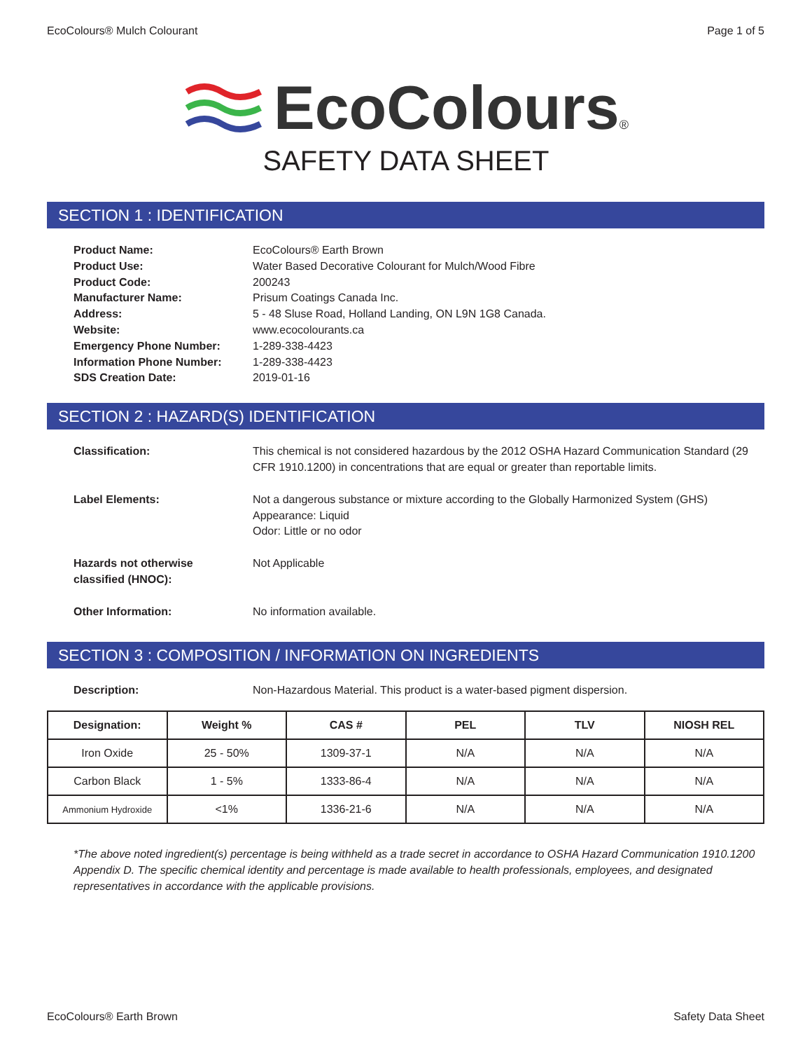EcoColours® Mulch Colourant Page 1 of 5
EcoColours®
SAFETY DATA SHEET
SECTION 1 : IDENTIFICATION
| Product Name: | EcoColours® Earth Brown |
| Product Use: | Water Based Decorative Colourant for Mulch/Wood Fibre |
| Product Code: | 200243 |
| Manufacturer Name: | Prisum Coatings Canada Inc. |
| Address: | 5 - 48 Sluse Road, Holland Landing, ON L9N 1G8 Canada. |
| Website: | www.ecocolourants.ca |
| Emergency Phone Number: | 1-289-338-4423 |
| Information Phone Number: | 1-289-338-4423 |
| SDS Creation Date: | 2019-01-16 |
SECTION 2 : HAZARD(S) IDENTIFICATION
| Classification: | This chemical is not considered hazardous by the 2012 OSHA Hazard Communication Standard (29 CFR 1910.1200) in concentrations that are equal or greater than reportable limits. |
| Label Elements: | Not a dangerous substance or mixture according to the Globally Harmonized System (GHS) Appearance: Liquid Odor: Little or no odor |
| Hazards not otherwise classified (HNOC): | Not Applicable |
| Other Information: | No information available. |
SECTION 3 : COMPOSITION / INFORMATION ON INGREDIENTS
| Description: | Non-Hazardous Material. This product is a water-based pigment dispersion. |
| Designation: | Weight % | CAS # | PEL | TLV | NIOSH REL |
| --- | --- | --- | --- | --- | --- |
| Iron Oxide | 25 - 50% | 1309-37-1 | N/A | N/A | N/A |
| Carbon Black | 1 - 5% | 1333-86-4 | N/A | N/A | N/A |
| Ammonium Hydroxide | <1% | 1336-21-6 | N/A | N/A | N/A |
*The above noted ingredient(s) percentage is being withheld as a trade secret in accordance to OSHA Hazard Communication 1910.1200 Appendix D. The specific chemical identity and percentage is made available to health professionals, employees, and designated representatives in accordance with the applicable provisions.
EcoColours® Earth Brown Safety Data Sheet